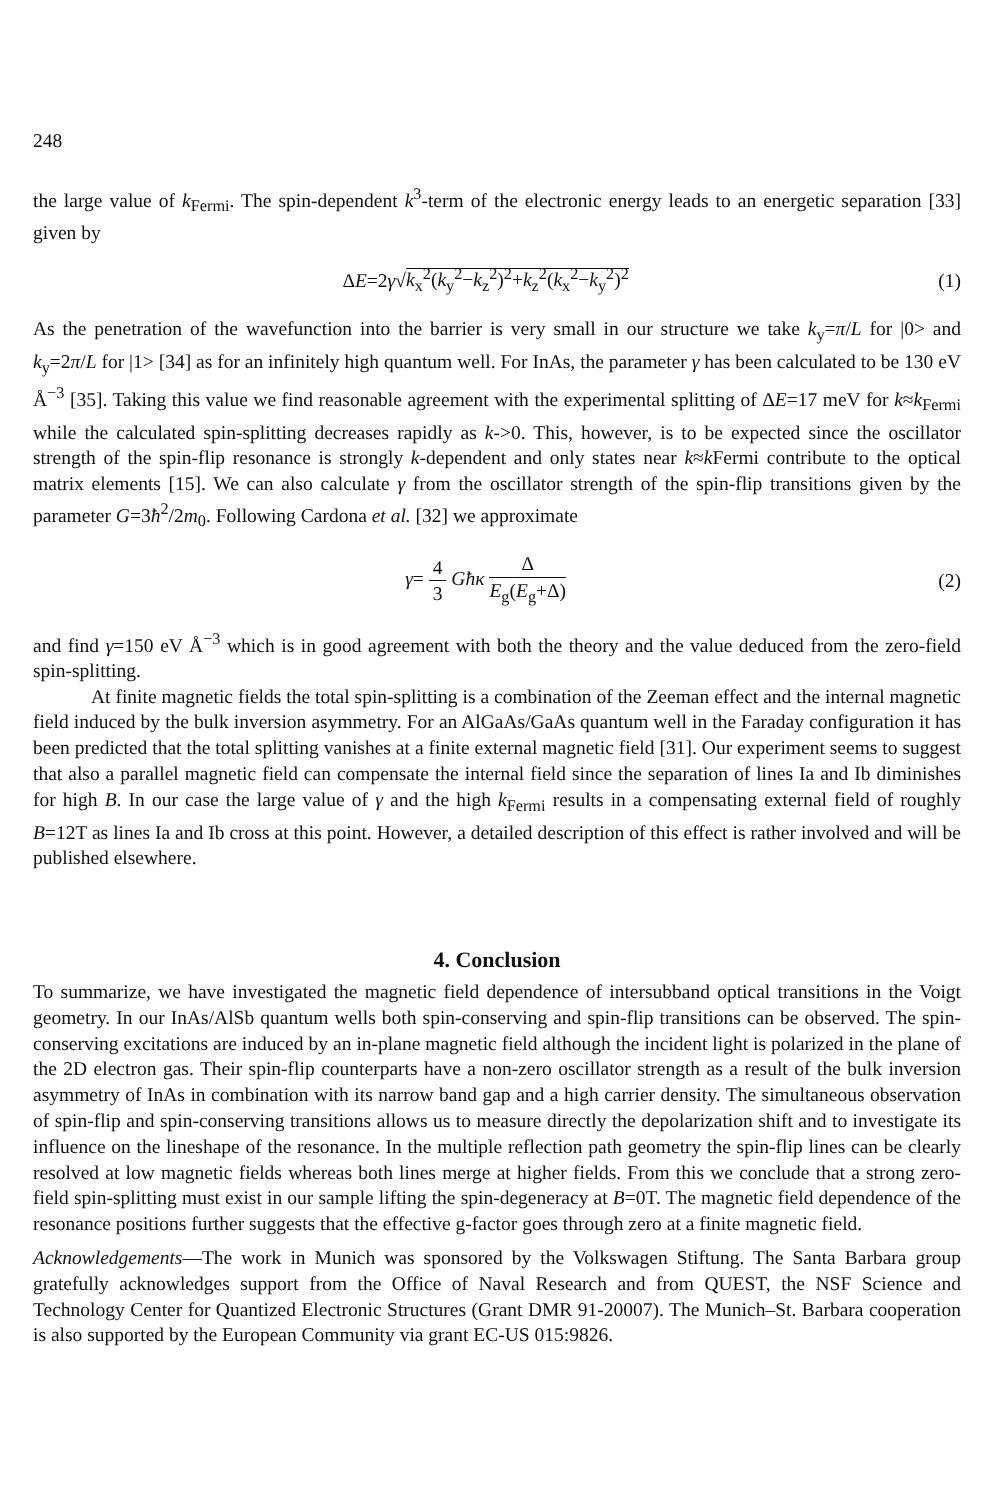248
the large value of k<sub>Fermi</sub>. The spin-dependent k<sup>3</sup>-term of the electronic energy leads to an energetic separation [33] given by
ΔE=2γ√k<sub>x</sub><sup>2</sup>(k<sub>y</sub><sup>2</sup>−k<sub>z</sub><sup>2</sup>)<sup>2</sup>+k<sub>z</sub><sup>2</sup>(k<sub>x</sub><sup>2</sup>−k<sub>y</sub><sup>2</sup>)<sup>2</sup>
(1)
As the penetration of the wavefunction into the barrier is very small in our structure we take k<sub>y</sub>=π/L for |0> and k<sub>y</sub>=2π/L for |1> [34] as for an infinitely high quantum well. For InAs, the parameter γ has been calculated to be 130 eV Å<sup>−3</sup> [35]. Taking this value we find reasonable agreement with the experimental splitting of ΔE=17 meV for k≈k<sub>Fermi</sub> while the calculated spin-splitting decreases rapidly as k->0. This, however, is to be expected since the oscillator strength of the spin-flip resonance is strongly k-dependent and only states near k≈k Fermi contribute to the optical matrix elements [15]. We can also calculate γ from the oscillator strength of the spin-flip transitions given by the parameter G=3ħ<sup>2</sup>/2m<sub>0</sub>. Following Cardona et al. [32] we approximate
γ= 4 3 Għκ Δ E<sub>g</sub>(E<sub>g</sub>+Δ) (2)
and find γ=150 eV Å<sup>−3</sup> which is in good agreement with both the theory and the value deduced from the zero-field spin-splitting.
At finite magnetic fields the total spin-splitting is a combination of the Zeeman effect and the internal magnetic field induced by the bulk inversion asymmetry. For an AlGaAs/GaAs quantum well in the Faraday configuration it has been predicted that the total splitting vanishes at a finite external magnetic field [31]. Our experiment seems to suggest that also a parallel magnetic field can compensate the internal field since the separation of lines Ia and Ib diminishes for high B. In our case the large value of γ and the high k<sub>Fermi</sub> results in a compensating external field of roughly B=12T as lines Ia and Ib cross at this point. However, a detailed description of this effect is rather involved and will be published elsewhere.
4. Conclusion
To summarize, we have investigated the magnetic field dependence of intersubband optical transitions in the Voigt geometry. In our InAs/AlSb quantum wells both spin-conserving and spin-flip transitions can be observed. The spin-conserving excitations are induced by an in-plane magnetic field although the incident light is polarized in the plane of the 2D electron gas. Their spin-flip counterparts have a non-zero oscillator strength as a result of the bulk inversion asymmetry of InAs in combination with its narrow band gap and a high carrier density. The simultaneous observation of spin-flip and spin-conserving transitions allows us to measure directly the depolarization shift and to investigate its influence on the lineshape of the resonance. In the multiple reflection path geometry the spin-flip lines can be clearly resolved at low magnetic fields whereas both lines merge at higher fields. From this we conclude that a strong zero-field spin-splitting must exist in our sample lifting the spin-degeneracy at B=0T. The magnetic field dependence of the resonance positions further suggests that the effective g-factor goes through zero at a finite magnetic field.
Acknowledgements—The work in Munich was sponsored by the Volkswagen Stiftung. The Santa Barbara group gratefully acknowledges support from the Office of Naval Research and from QUEST, the NSF Science and Technology Center for Quantized Electronic Structures (Grant DMR 91-20007). The Munich–St. Barbara cooperation is also supported by the European Community via grant EC-US 015:9826.